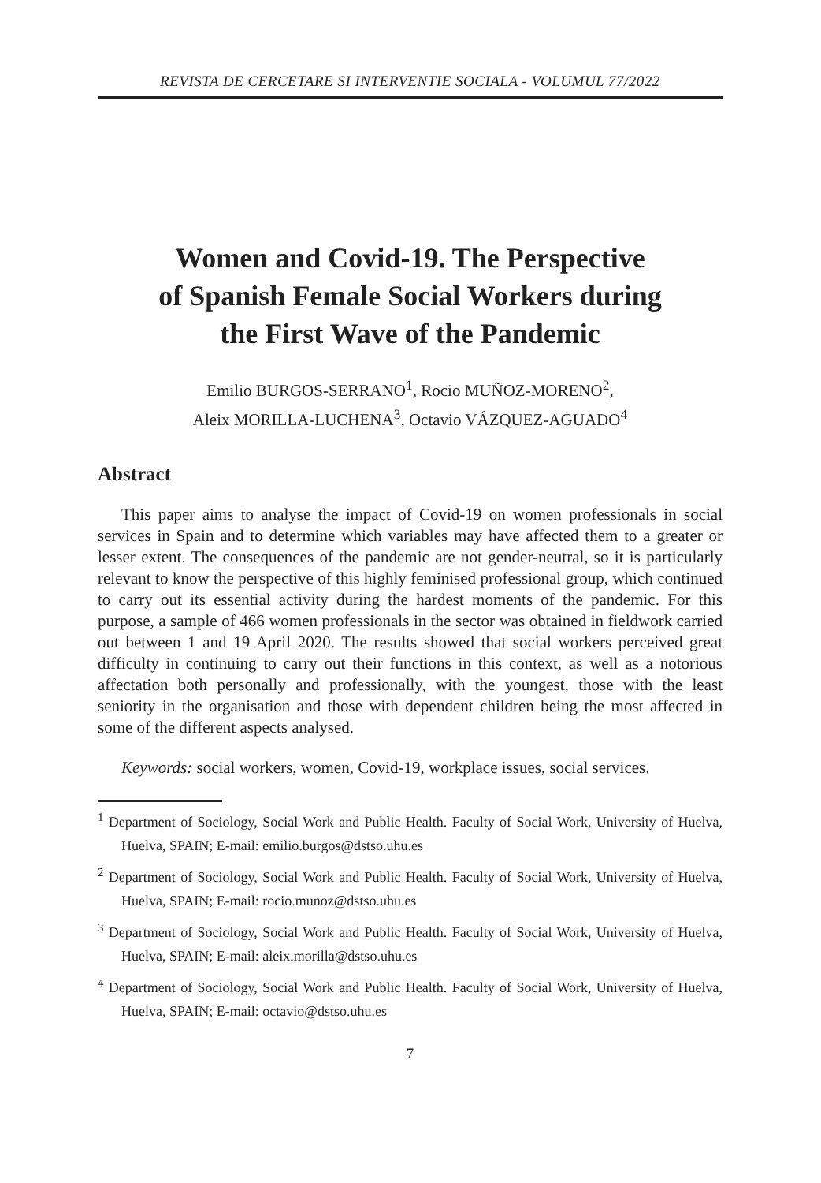REVISTA DE CERCETARE SI INTERVENTIE SOCIALA - VOLUMUL 77/2022
Women and Covid-19. The Perspective
of Spanish Female Social Workers during
the First Wave of the Pandemic
Emilio BURGOS-SERRANO<sup>1</sup>, Rocio MUÑOZ-MORENO<sup>2</sup>,
Aleix MORILLA-LUCHENA<sup>3</sup>, Octavio VÁZQUEZ-AGUADO<sup>4</sup>
Abstract
This paper aims to analyse the impact of Covid-19 on women professionals in social services in Spain and to determine which variables may have affected them to a greater or lesser extent. The consequences of the pandemic are not gender-neutral, so it is particularly relevant to know the perspective of this highly feminised professional group, which continued to carry out its essential activity during the hardest moments of the pandemic. For this purpose, a sample of 466 women professionals in the sector was obtained in fieldwork carried out between 1 and 19 April 2020. The results showed that social workers perceived great difficulty in continuing to carry out their functions in this context, as well as a notorious affectation both personally and professionally, with the youngest, those with the least seniority in the organisation and those with dependent children being the most affected in some of the different aspects analysed.
Keywords: social workers, women, Covid-19, workplace issues, social services.
<sup>1</sup> Department of Sociology, Social Work and Public Health. Faculty of Social Work, University of Huelva, Huelva, SPAIN; E-mail: emilio.burgos@dstso.uhu.es
<sup>2</sup> Department of Sociology, Social Work and Public Health. Faculty of Social Work, University of Huelva, Huelva, SPAIN; E-mail: rocio.munoz@dstso.uhu.es
<sup>3</sup> Department of Sociology, Social Work and Public Health. Faculty of Social Work, University of Huelva, Huelva, SPAIN; E-mail: aleix.morilla@dstso.uhu.es
<sup>4</sup> Department of Sociology, Social Work and Public Health. Faculty of Social Work, University of Huelva, Huelva, SPAIN; E-mail: octavio@dstso.uhu.es
7